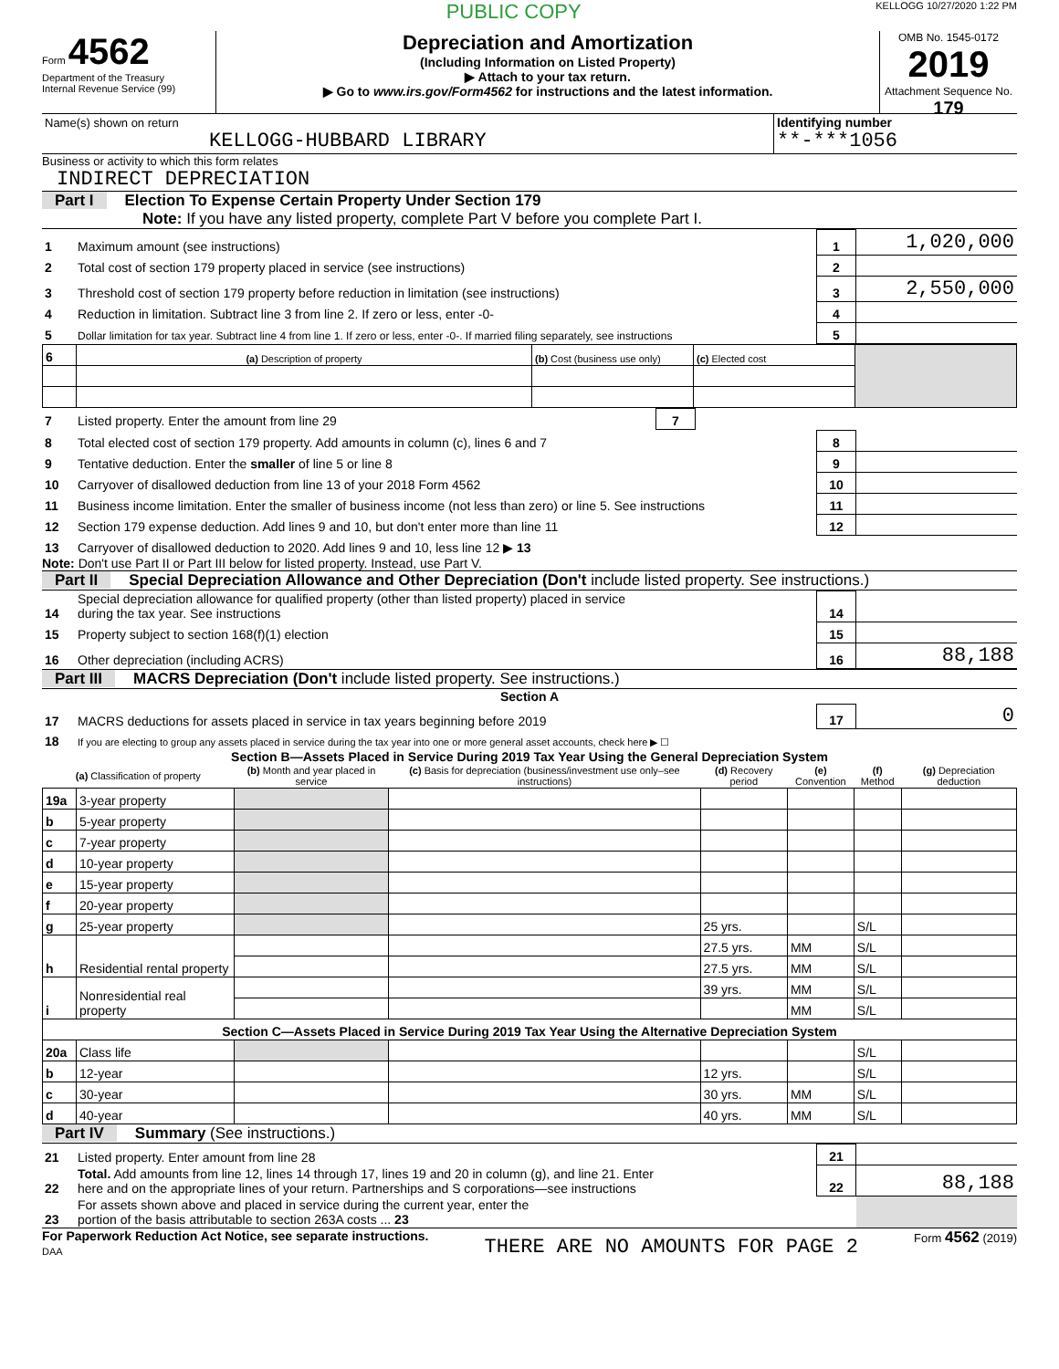PUBLIC COPY
KELLOGG 10/27/2020 1:22 PM
Form 4562
Department of the Treasury
Internal Revenue Service (99)
Depreciation and Amortization
(Including Information on Listed Property)
▶ Attach to your tax return.
▶ Go to www.irs.gov/Form4562 for instructions and the latest information.
OMB No. 1545-0172
2019
Attachment Sequence No. 179
| Name(s) shown on return KELLOGG-HUBBARD LIBRARY | Identifying number **-***1056 |
Business or activity to which this form relates
INDIRECT DEPRECIATION
Part I Election To Expense Certain Property Under Section 179
Note: If you have any listed property, complete Part V before you complete Part I.
| 1 | Maximum amount (see instructions) | 1 | 1,020,000 |
| 2 | Total cost of section 179 property placed in service (see instructions) | 2 | |
| 3 | Threshold cost of section 179 property before reduction in limitation (see instructions) | 3 | 2,550,000 |
| 4 | Reduction in limitation. Subtract line 3 from line 2. If zero or less, enter -0- | 4 | |
| 5 | Dollar limitation for tax year. Subtract line 4 from line 1. If zero or less, enter -0-. If married filing separately, see instructions | 5 | |
| 6 | (a) Description of property | (b) Cost (business use only) | (c) Elected cost | |
| 7 | Listed property. Enter the amount from line 29 | 7 | | |
| 8 | Total elected cost of section 179 property. Add amounts in column (c), lines 6 and 7 | 8 | |
| 9 | Tentative deduction. Enter the smaller of line 5 or line 8 | 9 | |
| 10 | Carryover of disallowed deduction from line 13 of your 2018 Form 4562 | 10 | |
| 11 | Business income limitation. Enter the smaller of business income (not less than zero) or line 5. See instructions | 11 | |
| 12 | Section 179 expense deduction. Add lines 9 and 10, but don't enter more than line 11 | 12 | |
| 13 | Carryover of disallowed deduction to 2020. Add lines 9 and 10, less line 12 ▶ 13 | | |
Note: Don't use Part II or Part III below for listed property. Instead, use Part V.
Part II Special Depreciation Allowance and Other Depreciation (Don't include listed property. See instructions.)
| 14 | Special depreciation allowance for qualified property (other than listed property) placed in service during the tax year. See instructions | 14 | |
| 15 | Property subject to section 168(f)(1) election | 15 | |
| 16 | Other depreciation (including ACRS) | 16 | 88,188 |
Part III MACRS Depreciation (Don't include listed property. See instructions.)
Section A
| 17 | MACRS deductions for assets placed in service in tax years beginning before 2019 | 17 | 0 |
| 18 | If you are electing to group any assets placed in service during the tax year into one or more general asset accounts, check here ▶ ☐ | | |
Section B—Assets Placed in Service During 2019 Tax Year Using the General Depreciation System
| (a) Classification of property | | (b) Month and year placed in service | (c) Basis for depreciation (business/investment use only–see instructions) | (d) Recovery period | (e) Convention | (f) Method | (g) Depreciation deduction |
| --- | --- | --- | --- | --- | --- | --- | --- |
| 19a | 3-year property | | | | | | |
| b | 5-year property | | | | | | |
| c | 7-year property | | | | | | |
| d | 10-year property | | | | | | |
| e | 15-year property | | | | | | |
| f | 20-year property | | | | | | |
| g | 25-year property | | | 25 yrs. | | S/L | |
| h | Residential rental property | | | 27.5 yrs. | MM | S/L | |
| | | | | 27.5 yrs. | MM | S/L | |
| i | Nonresidential real property | | | 39 yrs. | MM | S/L | |
| | | | | | MM | S/L | |
| Section C—Assets Placed in Service During 2019 Tax Year Using the Alternative Depreciation System | | | | | | | |
| 20a | Class life | | | | | S/L | |
| b | 12-year | | | 12 yrs. | | S/L | |
| c | 30-year | | | 30 yrs. | MM | S/L | |
| d | 40-year | | | 40 yrs. | MM | S/L | |
Part IV Summary (See instructions.)
| 21 | Listed property. Enter amount from line 28 | 21 | |
| 22 | Total. Add amounts from line 12, lines 14 through 17, lines 19 and 20 in column (g), and line 21. Enter here and on the appropriate lines of your return. Partnerships and S corporations—see instructions | 22 | 88,188 |
| 23 | For assets shown above and placed in service during the current year, enter the portion of the basis attributable to section 263A costs ... 23 | | |
For Paperwork Reduction Act Notice, see separate instructions.
DAA
THERE ARE NO AMOUNTS FOR PAGE 2
Form 4562 (2019)